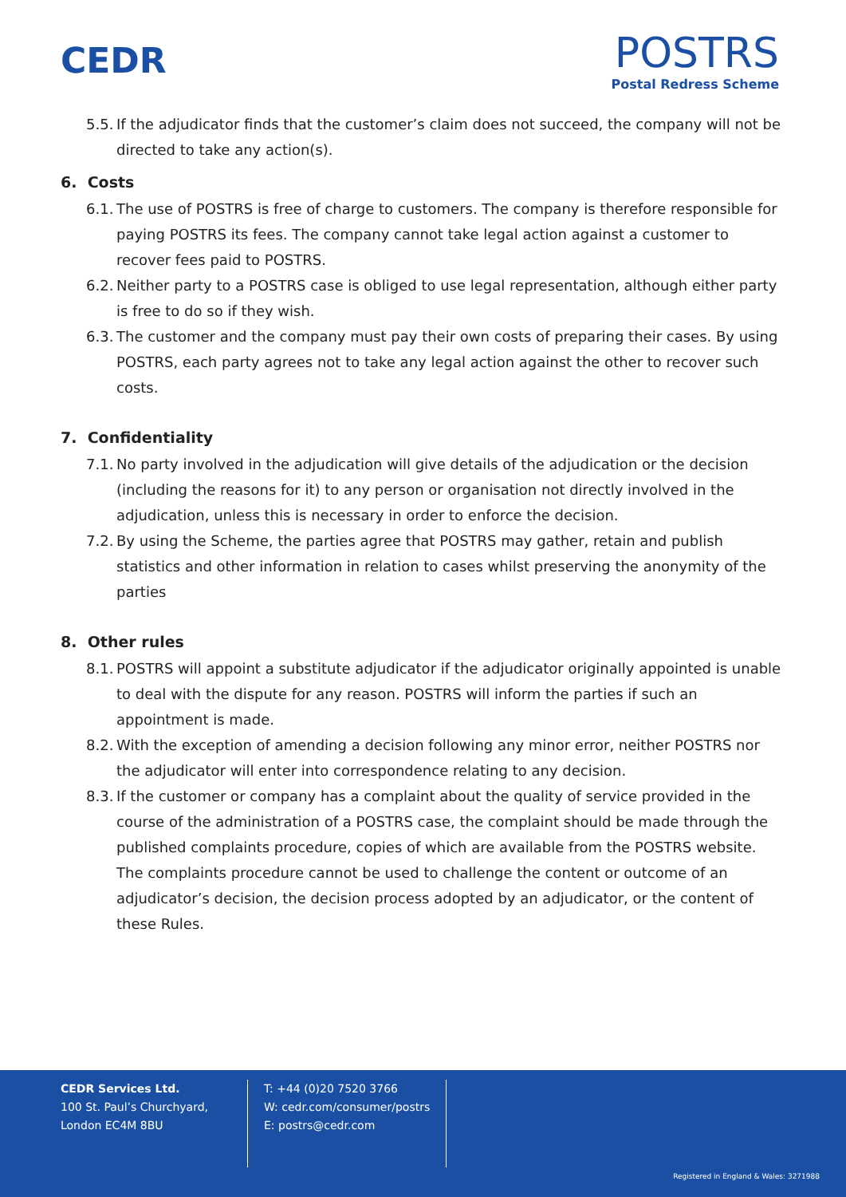CEDR
POSTRS
Postal Redress Scheme
5.5. If the adjudicator finds that the customer’s claim does not succeed, the company will not be directed to take any action(s).
6. Costs
6.1. The use of POSTRS is free of charge to customers. The company is therefore responsible for paying POSTRS its fees. The company cannot take legal action against a customer to recover fees paid to POSTRS.
6.2. Neither party to a POSTRS case is obliged to use legal representation, although either party is free to do so if they wish.
6.3. The customer and the company must pay their own costs of preparing their cases. By using POSTRS, each party agrees not to take any legal action against the other to recover such costs.
7. Confidentiality
7.1. No party involved in the adjudication will give details of the adjudication or the decision (including the reasons for it) to any person or organisation not directly involved in the adjudication, unless this is necessary in order to enforce the decision.
7.2. By using the Scheme, the parties agree that POSTRS may gather, retain and publish statistics and other information in relation to cases whilst preserving the anonymity of the parties
8. Other rules
8.1. POSTRS will appoint a substitute adjudicator if the adjudicator originally appointed is unable to deal with the dispute for any reason. POSTRS will inform the parties if such an appointment is made.
8.2. With the exception of amending a decision following any minor error, neither POSTRS nor the adjudicator will enter into correspondence relating to any decision.
8.3. If the customer or company has a complaint about the quality of service provided in the course of the administration of a POSTRS case, the complaint should be made through the published complaints procedure, copies of which are available from the POSTRS website. The complaints procedure cannot be used to challenge the content or outcome of an adjudicator’s decision, the decision process adopted by an adjudicator, or the content of these Rules.
CEDR Services Ltd.
100 St. Paul’s Churchyard,
London EC4M 8BU
T: +44 (0)20 7520 3766
W: cedr.com/consumer/postrs
E: postrs@cedr.com
Registered in England & Wales: 3271988